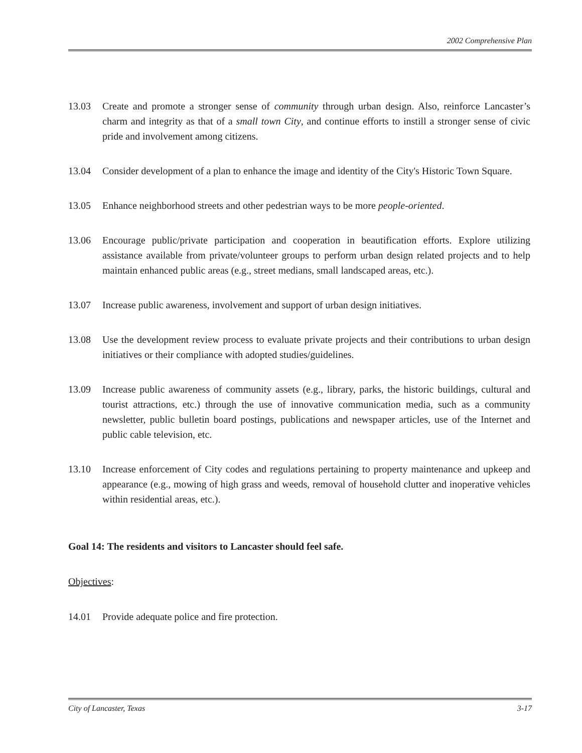2002 Comprehensive Plan
13.03 Create and promote a stronger sense of community through urban design. Also, reinforce Lancaster’s charm and integrity as that of a small town City, and continue efforts to instill a stronger sense of civic pride and involvement among citizens.
13.04 Consider development of a plan to enhance the image and identity of the City's Historic Town Square.
13.05 Enhance neighborhood streets and other pedestrian ways to be more people-oriented.
13.06 Encourage public/private participation and cooperation in beautification efforts. Explore utilizing assistance available from private/volunteer groups to perform urban design related projects and to help maintain enhanced public areas (e.g., street medians, small landscaped areas, etc.).
13.07 Increase public awareness, involvement and support of urban design initiatives.
13.08 Use the development review process to evaluate private projects and their contributions to urban design initiatives or their compliance with adopted studies/guidelines.
13.09 Increase public awareness of community assets (e.g., library, parks, the historic buildings, cultural and tourist attractions, etc.) through the use of innovative communication media, such as a community newsletter, public bulletin board postings, publications and newspaper articles, use of the Internet and public cable television, etc.
13.10 Increase enforcement of City codes and regulations pertaining to property maintenance and upkeep and appearance (e.g., mowing of high grass and weeds, removal of household clutter and inoperative vehicles within residential areas, etc.).
Goal 14: The residents and visitors to Lancaster should feel safe.
Objectives:
14.01 Provide adequate police and fire protection.
City of Lancaster, Texas 3-17